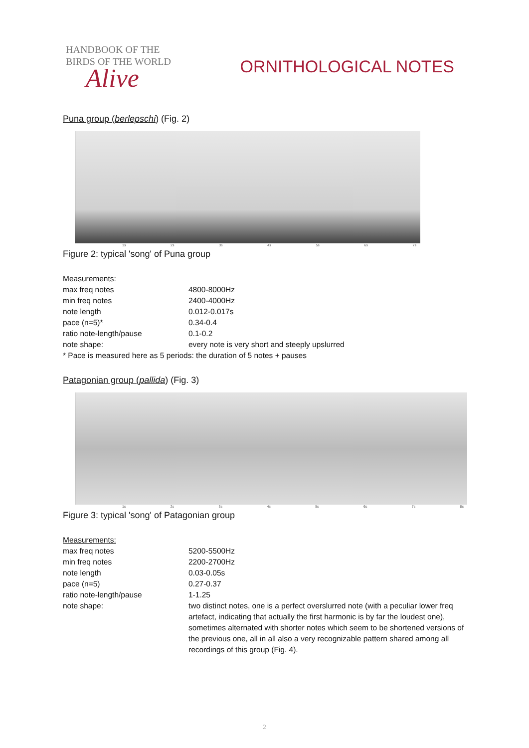HANDBOOK OF THE
BIRDS OF THE WORLD
Alive
ORNITHOLOGICAL NOTES
Puna group (berlepschi) (Fig. 2)
1s 2s 3s 4s 5s 6s 7s
Figure 2: typical 'song' of Puna group
| Measurements: | |
| max freq notes | 4800-8000Hz |
| min freq notes | 2400-4000Hz |
| note length | 0.012-0.017s |
| pace (n=5)* | 0.34-0.4 |
| ratio note-length/pause | 0.1-0.2 |
| note shape: | every note is very short and steeply upslurred |
| * Pace is measured here as 5 periods: the duration of 5 notes + pauses | |
Patagonian group (pallida) (Fig. 3)
1s 2s 3s 4s 5s 6s 7s 8s
Figure 3: typical 'song' of Patagonian group
| Measurements: | |
| max freq notes | 5200-5500Hz |
| min freq notes | 2200-2700Hz |
| note length | 0.03-0.05s |
| pace (n=5) | 0.27-0.37 |
| ratio note-length/pause | 1-1.25 |
| note shape: | two distinct notes, one is a perfect overslurred note (with a peculiar lower freq artefact, indicating that actually the first harmonic is by far the loudest one), sometimes alternated with shorter notes which seem to be shortened versions of the previous one, all in all also a very recognizable pattern shared among all recordings of this group (Fig. 4). |
2